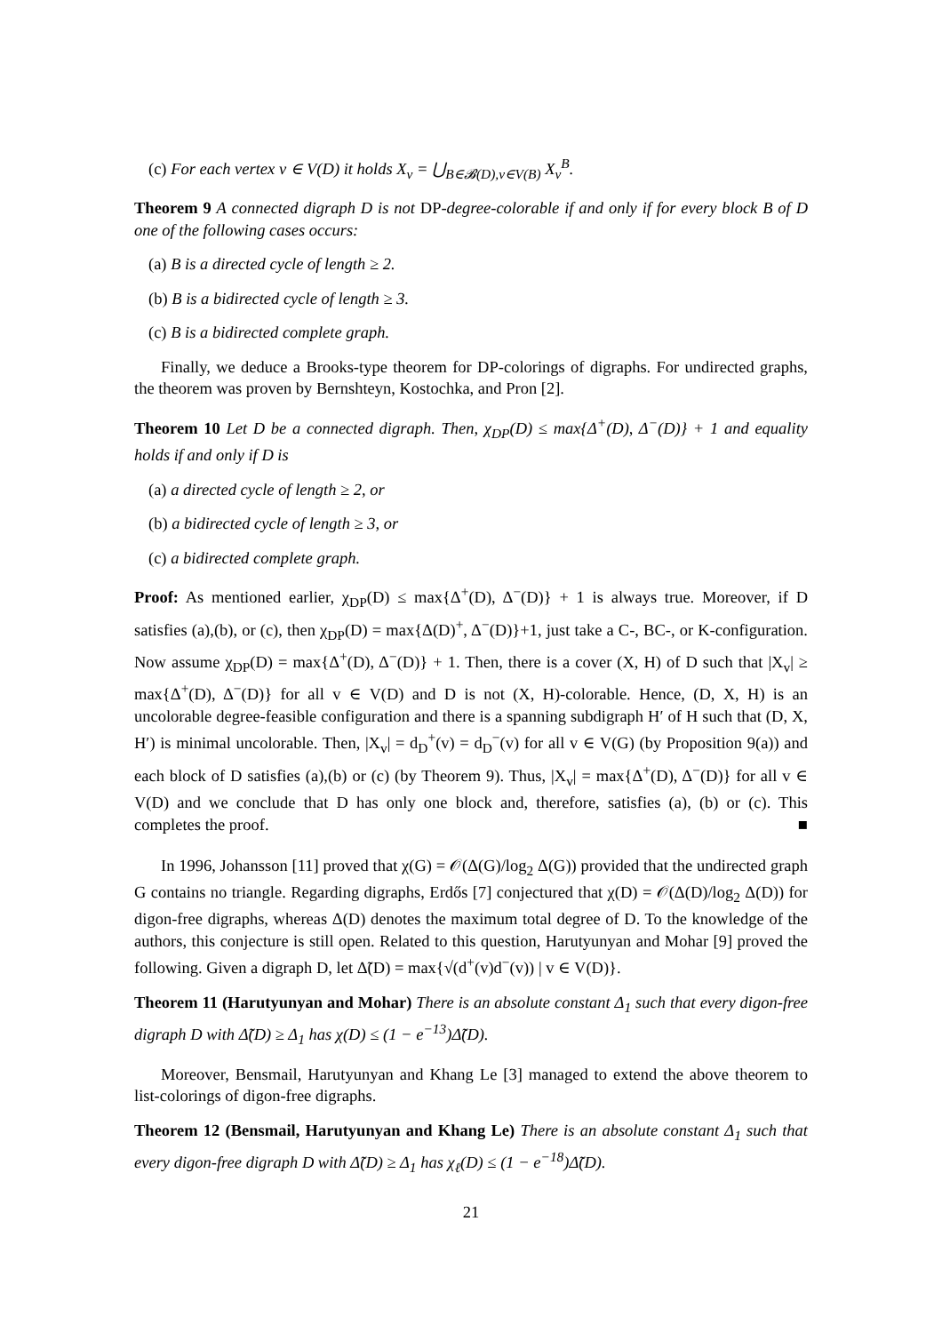(c) For each vertex v ∈ V(D) it holds X<sub>v</sub> = ⋃<sub>B∈𝓑(D),v∈V(B)</sub> X<sub>v</sub><sup>B</sup>.
Theorem 9 A connected digraph D is not DP-degree-colorable if and only if for every block B of D one of the following cases occurs:
(a) B is a directed cycle of length ≥ 2.
(b) B is a bidirected cycle of length ≥ 3.
(c) B is a bidirected complete graph.
Finally, we deduce a Brooks-type theorem for DP-colorings of digraphs. For undirected graphs, the theorem was proven by Bernshteyn, Kostochka, and Pron [2].
Theorem 10 Let D be a connected digraph. Then, χ<sub>DP</sub>(D) ≤ max{Δ<sup>+</sup>(D), Δ<sup>−</sup>(D)} + 1 and equality holds if and only if D is
(a) a directed cycle of length ≥ 2, or
(b) a bidirected cycle of length ≥ 3, or
(c) a bidirected complete graph.
Proof: As mentioned earlier, χ<sub>DP</sub>(D) ≤ max{Δ<sup>+</sup>(D), Δ<sup>−</sup>(D)} + 1 is always true. Moreover, if D satisfies (a),(b), or (c), then χ<sub>DP</sub>(D) = max{Δ(D)<sup>+</sup>, Δ<sup>−</sup>(D)}+1, just take a C-, BC-, or K-configuration. Now assume χ<sub>DP</sub>(D) = max{Δ<sup>+</sup>(D), Δ<sup>−</sup>(D)} + 1. Then, there is a cover (X, H) of D such that |X<sub>v</sub>| ≥ max{Δ<sup>+</sup>(D), Δ<sup>−</sup>(D)} for all v ∈ V(D) and D is not (X, H)-colorable. Hence, (D, X, H) is an uncolorable degree-feasible configuration and there is a spanning subdigraph H′ of H such that (D, X, H′) is minimal uncolorable. Then, |X<sub>v</sub>| = d<sub>D</sub><sup>+</sup>(v) = d<sub>D</sub><sup>−</sup>(v) for all v ∈ V(G) (by Proposition 9(a)) and each block of D satisfies (a),(b) or (c) (by Theorem 9). Thus, |X<sub>v</sub>| = max{Δ<sup>+</sup>(D), Δ<sup>−</sup>(D)} for all v ∈ V(D) and we conclude that D has only one block and, therefore, satisfies (a), (b) or (c). This completes the proof. ■
In 1996, Johansson [11] proved that χ(G) = 𝒪(Δ(G)/log<sub>2</sub> Δ(G)) provided that the undirected graph G contains no triangle. Regarding digraphs, Erdős [7] conjectured that χ(D) = 𝒪(Δ(D)/log<sub>2</sub> Δ(D)) for digon-free digraphs, whereas Δ(D) denotes the maximum total degree of D. To the knowledge of the authors, this conjecture is still open. Related to this question, Harutyunyan and Mohar [9] proved the following. Given a digraph D, let Δ̃(D) = max{√(d<sup>+</sup>(v)d<sup>−</sup>(v)) | v ∈ V(D)}.
Theorem 11 (Harutyunyan and Mohar) There is an absolute constant Δ<sub>1</sub> such that every digon-free digraph D with Δ̃(D) ≥ Δ<sub>1</sub> has χ(D) ≤ (1 − e<sup>−13</sup>)Δ̃(D).
Moreover, Bensmail, Harutyunyan and Khang Le [3] managed to extend the above theorem to list-colorings of digon-free digraphs.
Theorem 12 (Bensmail, Harutyunyan and Khang Le) There is an absolute constant Δ<sub>1</sub> such that every digon-free digraph D with Δ̃(D) ≥ Δ<sub>1</sub> has χ<sub>ℓ</sub>(D) ≤ (1 − e<sup>−18</sup>)Δ̃(D).
21